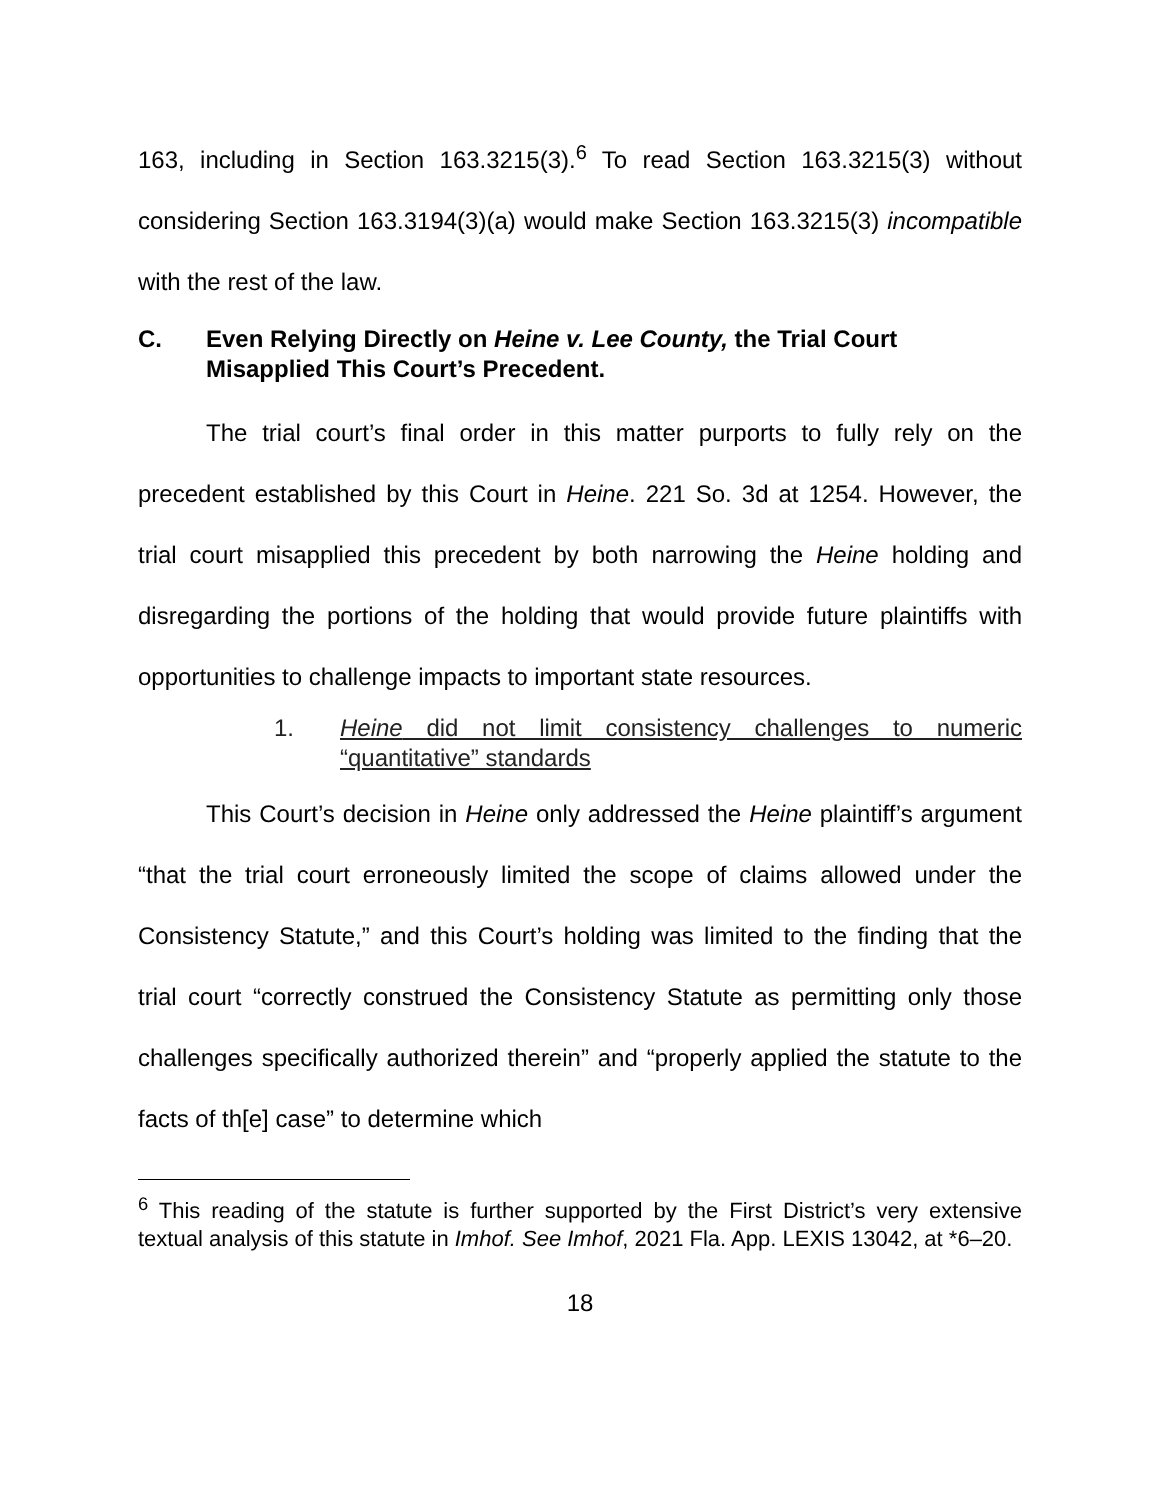163, including in Section 163.3215(3).<sup>6</sup> To read Section 163.3215(3) without considering Section 163.3194(3)(a) would make Section 163.3215(3) incompatible with the rest of the law.
C. Even Relying Directly on Heine v. Lee County, the Trial Court Misapplied This Court’s Precedent.
The trial court’s final order in this matter purports to fully rely on the precedent established by this Court in Heine. 221 So. 3d at 1254. However, the trial court misapplied this precedent by both narrowing the Heine holding and disregarding the portions of the holding that would provide future plaintiffs with opportunities to challenge impacts to important state resources.
1. Heine did not limit consistency challenges to numeric “quantitative” standards
This Court’s decision in Heine only addressed the Heine plaintiff’s argument “that the trial court erroneously limited the scope of claims allowed under the Consistency Statute,” and this Court’s holding was limited to the finding that the trial court “correctly construed the Consistency Statute as permitting only those challenges specifically authorized therein” and “properly applied the statute to the facts of th[e] case” to determine which
<sup>6</sup> This reading of the statute is further supported by the First District’s very extensive textual analysis of this statute in Imhof. See Imhof, 2021 Fla. App. LEXIS 13042, at *6–20.
18